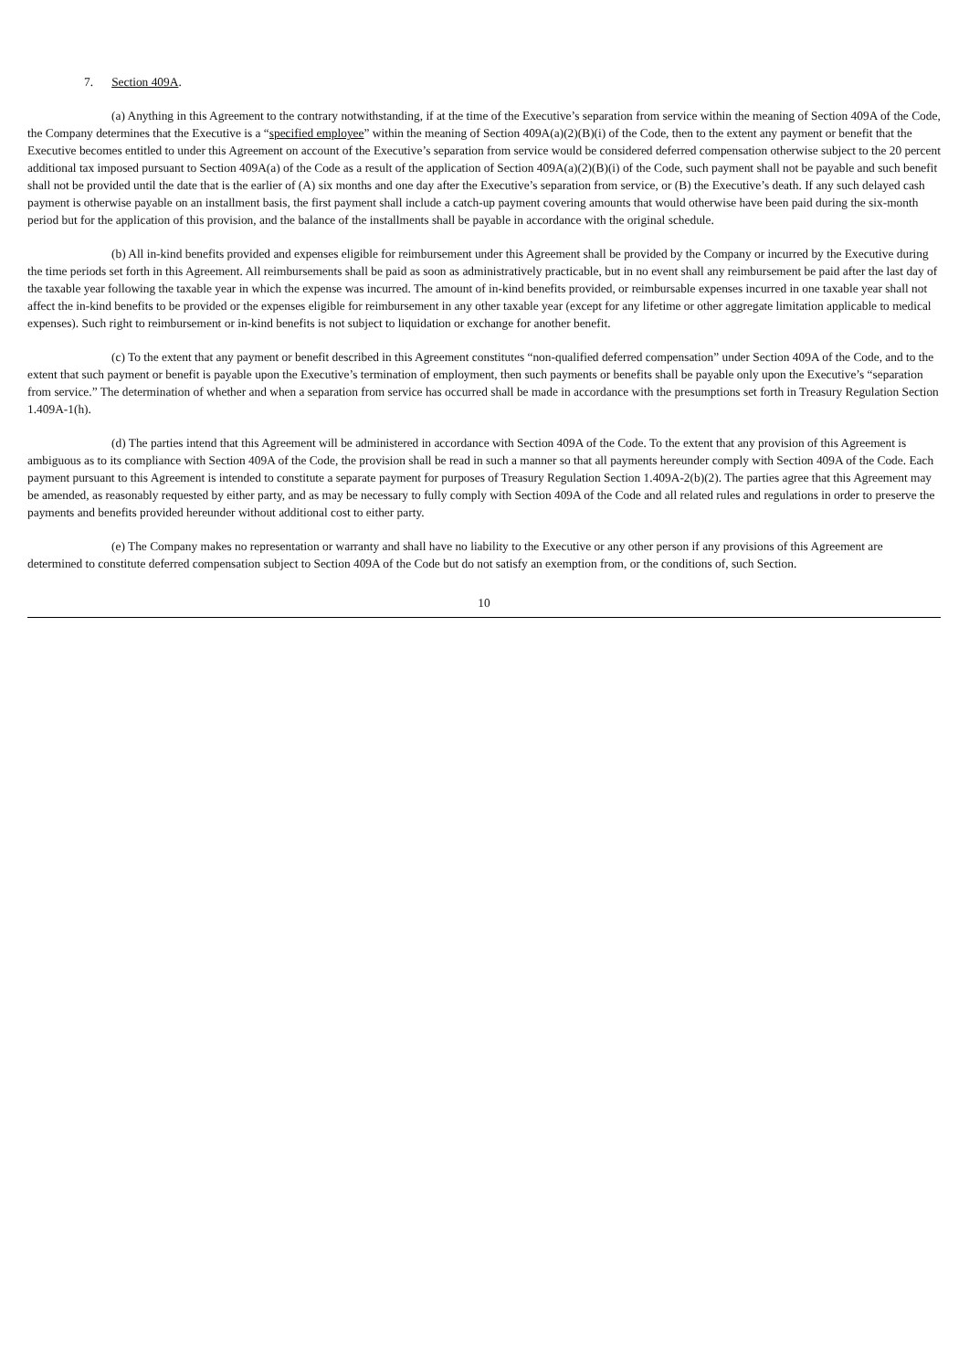7. Section 409A.
(a) Anything in this Agreement to the contrary notwithstanding, if at the time of the Executive’s separation from service within the meaning of Section 409A of the Code, the Company determines that the Executive is a “specified employee” within the meaning of Section 409A(a)(2)(B)(i) of the Code, then to the extent any payment or benefit that the Executive becomes entitled to under this Agreement on account of the Executive’s separation from service would be considered deferred compensation otherwise subject to the 20 percent additional tax imposed pursuant to Section 409A(a) of the Code as a result of the application of Section 409A(a)(2)(B)(i) of the Code, such payment shall not be payable and such benefit shall not be provided until the date that is the earlier of (A) six months and one day after the Executive’s separation from service, or (B) the Executive’s death. If any such delayed cash payment is otherwise payable on an installment basis, the first payment shall include a catch-up payment covering amounts that would otherwise have been paid during the six-month period but for the application of this provision, and the balance of the installments shall be payable in accordance with the original schedule.
(b) All in-kind benefits provided and expenses eligible for reimbursement under this Agreement shall be provided by the Company or incurred by the Executive during the time periods set forth in this Agreement. All reimbursements shall be paid as soon as administratively practicable, but in no event shall any reimbursement be paid after the last day of the taxable year following the taxable year in which the expense was incurred. The amount of in-kind benefits provided, or reimbursable expenses incurred in one taxable year shall not affect the in-kind benefits to be provided or the expenses eligible for reimbursement in any other taxable year (except for any lifetime or other aggregate limitation applicable to medical expenses). Such right to reimbursement or in-kind benefits is not subject to liquidation or exchange for another benefit.
(c) To the extent that any payment or benefit described in this Agreement constitutes “non-qualified deferred compensation” under Section 409A of the Code, and to the extent that such payment or benefit is payable upon the Executive’s termination of employment, then such payments or benefits shall be payable only upon the Executive’s “separation from service.” The determination of whether and when a separation from service has occurred shall be made in accordance with the presumptions set forth in Treasury Regulation Section 1.409A-1(h).
(d) The parties intend that this Agreement will be administered in accordance with Section 409A of the Code. To the extent that any provision of this Agreement is ambiguous as to its compliance with Section 409A of the Code, the provision shall be read in such a manner so that all payments hereunder comply with Section 409A of the Code. Each payment pursuant to this Agreement is intended to constitute a separate payment for purposes of Treasury Regulation Section 1.409A-2(b)(2). The parties agree that this Agreement may be amended, as reasonably requested by either party, and as may be necessary to fully comply with Section 409A of the Code and all related rules and regulations in order to preserve the payments and benefits provided hereunder without additional cost to either party.
(e) The Company makes no representation or warranty and shall have no liability to the Executive or any other person if any provisions of this Agreement are determined to constitute deferred compensation subject to Section 409A of the Code but do not satisfy an exemption from, or the conditions of, such Section.
10